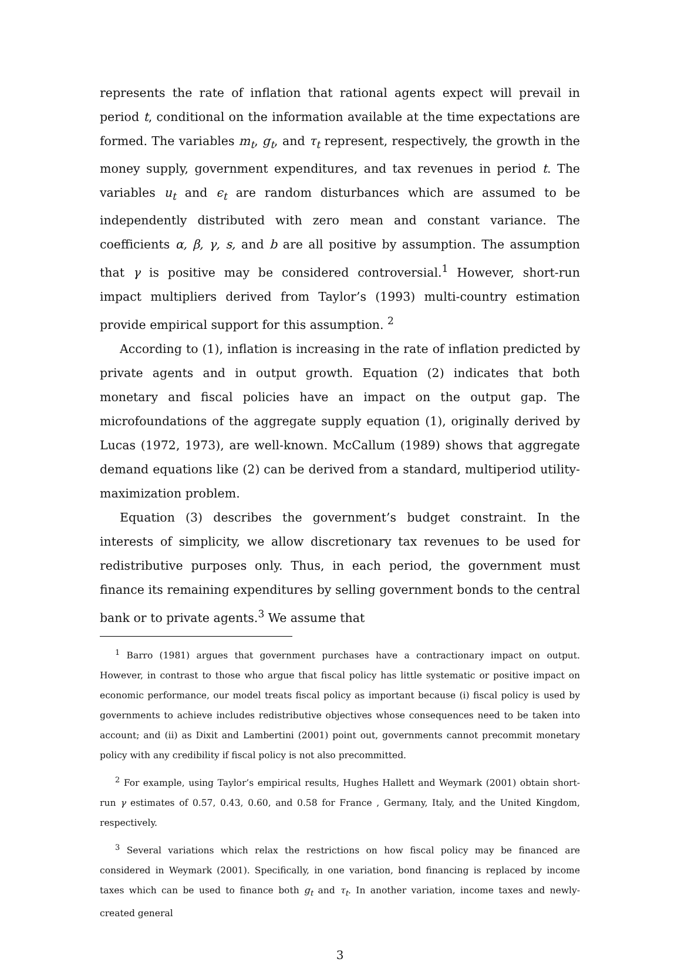represents the rate of inflation that rational agents expect will prevail in period t, conditional on the information available at the time expectations are formed. The variables m<sub>t</sub>, g<sub>t</sub>, and τ<sub>t</sub> represent, respectively, the growth in the money supply, government expenditures, and tax revenues in period t. The variables u<sub>t</sub> and ϵ<sub>t</sub> are random disturbances which are assumed to be independently distributed with zero mean and constant variance. The coefficients α, β, γ, s, and b are all positive by assumption. The assumption that γ is positive may be considered controversial.<sup>1</sup> However, short-run impact multipliers derived from Taylor’s (1993) multi-country estimation provide empirical support for this assumption. <sup>2</sup>
According to (1), inflation is increasing in the rate of inflation predicted by private agents and in output growth. Equation (2) indicates that both monetary and fiscal policies have an impact on the output gap. The microfoundations of the aggregate supply equation (1), originally derived by Lucas (1972, 1973), are well-known. McCallum (1989) shows that aggregate demand equations like (2) can be derived from a standard, multiperiod utility-maximization problem.
Equation (3) describes the government’s budget constraint. In the interests of simplicity, we allow discretionary tax revenues to be used for redistributive purposes only. Thus, in each period, the government must finance its remaining expenditures by selling government bonds to the central bank or to private agents.<sup>3</sup> We assume that
<sup>1</sup> Barro (1981) argues that government purchases have a contractionary impact on output. However, in contrast to those who argue that fiscal policy has little systematic or positive impact on economic performance, our model treats fiscal policy as important because (i) fiscal policy is used by governments to achieve includes redistributive objectives whose consequences need to be taken into account; and (ii) as Dixit and Lambertini (2001) point out, governments cannot precommit monetary policy with any credibility if fiscal policy is not also precommitted.
<sup>2</sup> For example, using Taylor’s empirical results, Hughes Hallett and Weymark (2001) obtain short-run γ estimates of 0.57, 0.43, 0.60, and 0.58 for France , Germany, Italy, and the United Kingdom, respectively.
<sup>3</sup> Several variations which relax the restrictions on how fiscal policy may be financed are considered in Weymark (2001). Specifically, in one variation, bond financing is replaced by income taxes which can be used to finance both g<sub>t</sub> and τ<sub>t</sub>. In another variation, income taxes and newly-created general
3